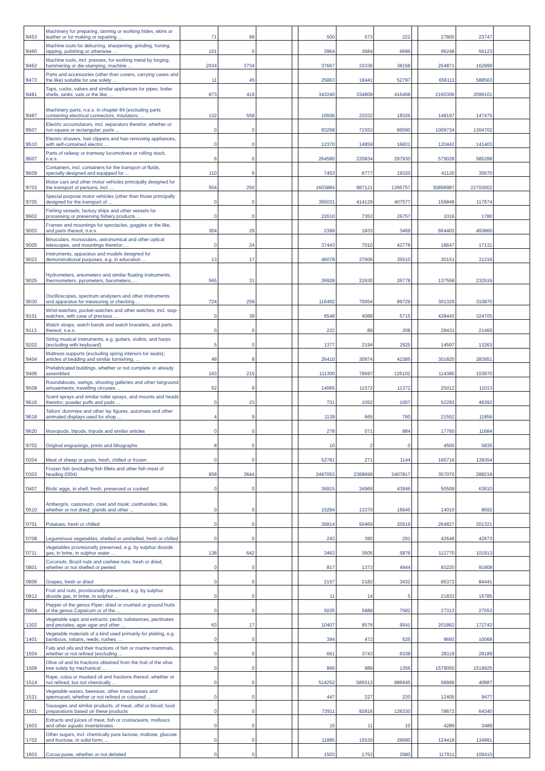| '8453 | Machinery for preparing, tanning or working hides, skins or leather or for making or repairing ... | 71 | 99 | | | 500 | 573 | 222 | | 27805 | 23747 | |
| '8460 | Machine tools for deburring, sharpening, grinding, honing, lapping, polishing or otherwise ... | 101 | 0 | | | 3964 | 3684 | 6696 | | 96248 | 56123 | |
| '8462 | Machine tools, incl. presses, for working metal by forging, hammering or die-stamping; machine ... | 2034 | 3734 | | | 37667 | 33336 | 38158 | | 254871 | 162999 | |
| '8473 | Parts and accessories (other than covers, carrying cases and the like) suitable for use solely ... | 11 | 45 | | | 25863 | 19441 | 52797 | | 656111 | 588563 | |
| '8481 | Taps, cocks, valves and similar appliances for pipes, boiler shells, tanks, vats or the like, ... | 873 | 419 | | | 343240 | 334809 | 416468 | | 2160306 | 2099101 | |
| '8487 | Machinery parts, n.e.s. in chapter 84 (excluding parts containing electrical connectors, insulators, ... | 132 | 558 | | | 10506 | 22032 | 18326 | | 148197 | 147475 | |
| '8507 | Electric accumulators, incl. separators therefor, whether or not square or rectangular; parts ... | 0 | 0 | | | 83258 | 71553 | 86590 | | 1009734 | 1304702 | |
| '8510 | Electric shavers, hair clippers and hair-removing appliances, with self-contained electric ... | 0 | 0 | | | 12370 | 14859 | 16831 | | 120442 | 141403 | |
| '8607 | Parts of railway or tramway locomotives or rolling stock, n.e.s. | 6 | 0 | | | 264580 | 220834 | 297930 | | 579028 | 585288 | |
| '8609 | Containers, incl. containers for the transport of fluids, specially designed and equipped for ... | 110 | 9 | | | 7453 | 6777 | 19320 | | 41120 | 35670 | |
| '8703 | Motor cars and other motor vehicles principally designed for the transport of persons, incl. ... | 504 | 250 | | | 1603884 | 987121 | 1395757 | | 30858987 | 22703002 | |
| '8705 | Special purpose motor vehicles (other than those principally designed for the transport of ... | 0 | 0 | | | 365031 | 414129 | 407577 | | 156848 | 117674 | |
| '8902 | Fishing vessels; factory ships and other vessels for processing or preserving fishery products ... | 0 | 0 | | | 22610 | 7353 | 26757 | | 1016 | 1780 | |
| '9003 | Frames and mountings for spectacles, goggles or the like, and parts thereof, n.e.s. | 304 | 29 | | | 2399 | 1833 | 3469 | | 664403 | 493860 | |
| '9005 | Binoculars, monoculars, astronomical and other optical telescopes, and mountings therefor; ... | 0 | 24 | | | 37443 | 7010 | 42778 | | 18647 | 17131 | |
| '9023 | Instruments, apparatus and models designed for demonstrational purposes, e.g. in education ... | 13 | 17 | | | 46078 | 37606 | 35510 | | 30151 | 31216 | |
| '9025 | Hydrometers, areometers and similar floating instruments, thermometers, pyrometers, barometers, ... | 565 | 31 | | | 26928 | 22630 | 26778 | | 137558 | 232516 | |
| '9030 | Oscilloscopes, spectrum analysers and other instruments and apparatus for measuring or checking ... | 724 | 259 | | | 116492 | 70054 | 89729 | | 301329 | 310870 | |
| '9101 | Wrist-watches, pocket-watches and other watches, incl. stop-watches, with case of precious ... | 0 | 39 | | | 6548 | 4088 | 5715 | | 428443 | 324705 | |
| '9113 | Watch straps, watch bands and watch bracelets, and parts thereof, n.e.s. | 0 | 0 | | | 222 | 89 | 208 | | 29431 | 21460 | |
| '9202 | String musical instruments, e.g. guitars, violins, and harps (excluding with keyboard) | 5 | 0 | | | 1377 | 2194 | 2925 | | 14597 | 13263 | |
| '9404 | Mattress supports (excluding spring interiors for seats); articles of bedding and similar furnishing, ... | 49 | 8 | | | 26410 | 30974 | 42385 | | 301820 | 283951 | |
| '9406 | Prefabricated buildings, whether or not complete or already assembled | 163 | 215 | | | 111300 | 78697 | 126102 | | 114380 | 103970 | |
| '9508 | Roundabouts, swings, shooting galleries and other fairground amusements; travelling circuses ... | 52 | 9 | | | 14065 | 11572 | 11372 | | 25012 | 11013 | |
| '9616 | Scent sprays and similar toilet sprays, and mounts and heads therefor; powder puffs and pads ... | 0 | 23 | | | 731 | 1052 | 1007 | | 52293 | 46392 | |
| '9618 | Tailors' dummies and other lay figures, automata and other animated displays used for shop ... | 4 | 9 | | | 1139 | 665 | 760 | | 21552 | 11856 | |
| '9620 | Monopods, bipods, tripods and similar articles | 0 | 0 | | | 278 | 571 | 884 | | 17760 | 11684 | |
| '9702 | Original engravings, prints and lithographs | 8 | 0 | | | 10 | 2 | 0 | | 4505 | 5835 | |
| '0204 | Meat of sheep or goats, fresh, chilled or frozen | 0 | 0 | | | 52781 | 271 | 1144 | | 166716 | 139354 | |
| '0303 | Frozen fish (excluding fish fillets and other fish meat of heading 0304) | 858 | 3644 | | | 2497053 | 2368699 | 2407817 | | 357070 | 288219 | |
| '0407 | Birds' eggs, in shell, fresh, preserved or cooked | 0 | 0 | | | 36915 | 34969 | 43946 | | 50509 | 63610 | |
| '0510 | Ambergris, castoreum, civet and musk; cantharides; bile, whether or not dried; glands and other ... | 0 | 0 | | | 15284 | 13370 | 16645 | | 14010 | 8692 | |
| '0701 | Potatoes, fresh or chilled | 0 | 0 | | | 36814 | 50469 | 20519 | | 264827 | 201321 | |
| '0708 | Leguminous vegetables, shelled or unshelled, fresh or chilled | 0 | 0 | | | 243 | 390 | 291 | | 42648 | 42673 | |
| '0711 | Vegetables provisionally preserved, e.g. by sulphur dioxide gas, in brine, in sulphur water ... | 138 | 642 | | | 3463 | 3605 | 5876 | | 112770 | 101913 | |
| '0801 | Coconuts, Brazil nuts and cashew nuts, fresh or dried, whether or not shelled or peeled | 0 | 0 | | | 817 | 1373 | 4944 | | 93220 | 91908 | |
| '0806 | Grapes, fresh or dried | 0 | 0 | | | 2157 | 2182 | 3432 | | 95372 | 84441 | |
| '0812 | Fruit and nuts, provisionally preserved, e.g. by sulphur dioxide gas, in brine, in sulphur ... | 0 | 0 | | | 11 | 14 | 5 | | 21833 | 16785 | |
| '0904 | Pepper of the genus Piper; dried or crushed or ground fruits of the genus Capsicum or of the ... | 0 | 0 | | | 5035 | 5888 | 7582 | | 27313 | 27553 | |
| '1302 | Vegetable saps and extracts; pectic substances, pectinates and pectates; agar-agar and other ... | 63 | 17 | | | 10407 | 9576 | 9541 | | 201862 | 172742 | |
| '1401 | Vegetable materials of a kind used primarily for plaiting, e.g. bamboos, rattans, reeds, rushes, ... | 0 | 0 | | | 394 | 472 | 525 | | 9693 | 10068 | |
| '1504 | Fats and oils and their fractions of fish or marine mammals, whether or not refined (excluding ... | 0 | 0 | | | 661 | 3743 | 6338 | | 28119 | 29189 | |
| '1509 | Olive oil and its fractions obtained from the fruit of the olive tree solely by mechanical ... | 0 | 0 | | | 866 | 989 | 1356 | | 1579055 | 1519925 | |
| '1514 | Rape, colza or mustard oil and fractions thereof, whether or not refined, but not chemically ... | 0 | 0 | | | 514252 | 585513 | 986645 | | 68999 | 40887 | |
| '1521 | Vegetable waxes, beeswax, other insect waxes and spermaceti, whether or not refined or coloured ... | 0 | 0 | | | 447 | 227 | 220 | | 12405 | 9477 | |
| '1601 | Sausages and similar products, of meat, offal or blood; food preparations based on these products | 0 | 0 | | | 72911 | 92816 | 126330 | | 78672 | 64340 | |
| '1603 | Extracts and juices of meat, fish or crustaceans, molluscs and other aquatic invertebrates | 0 | 0 | | | 15 | 11 | 10 | | 4289 | 3489 | |
| '1702 | Other sugars, incl. chemically pure lactose, maltose, glucose and fructose, in solid form; ... | 0 | 0 | | | 11885 | 15530 | 26690 | | 124418 | 134991 | |
| '1803 | Cocoa paste, whether or not defatted | 0 | 0 | | | 1503 | 1753 | 2980 | | 117911 | 109410 | |